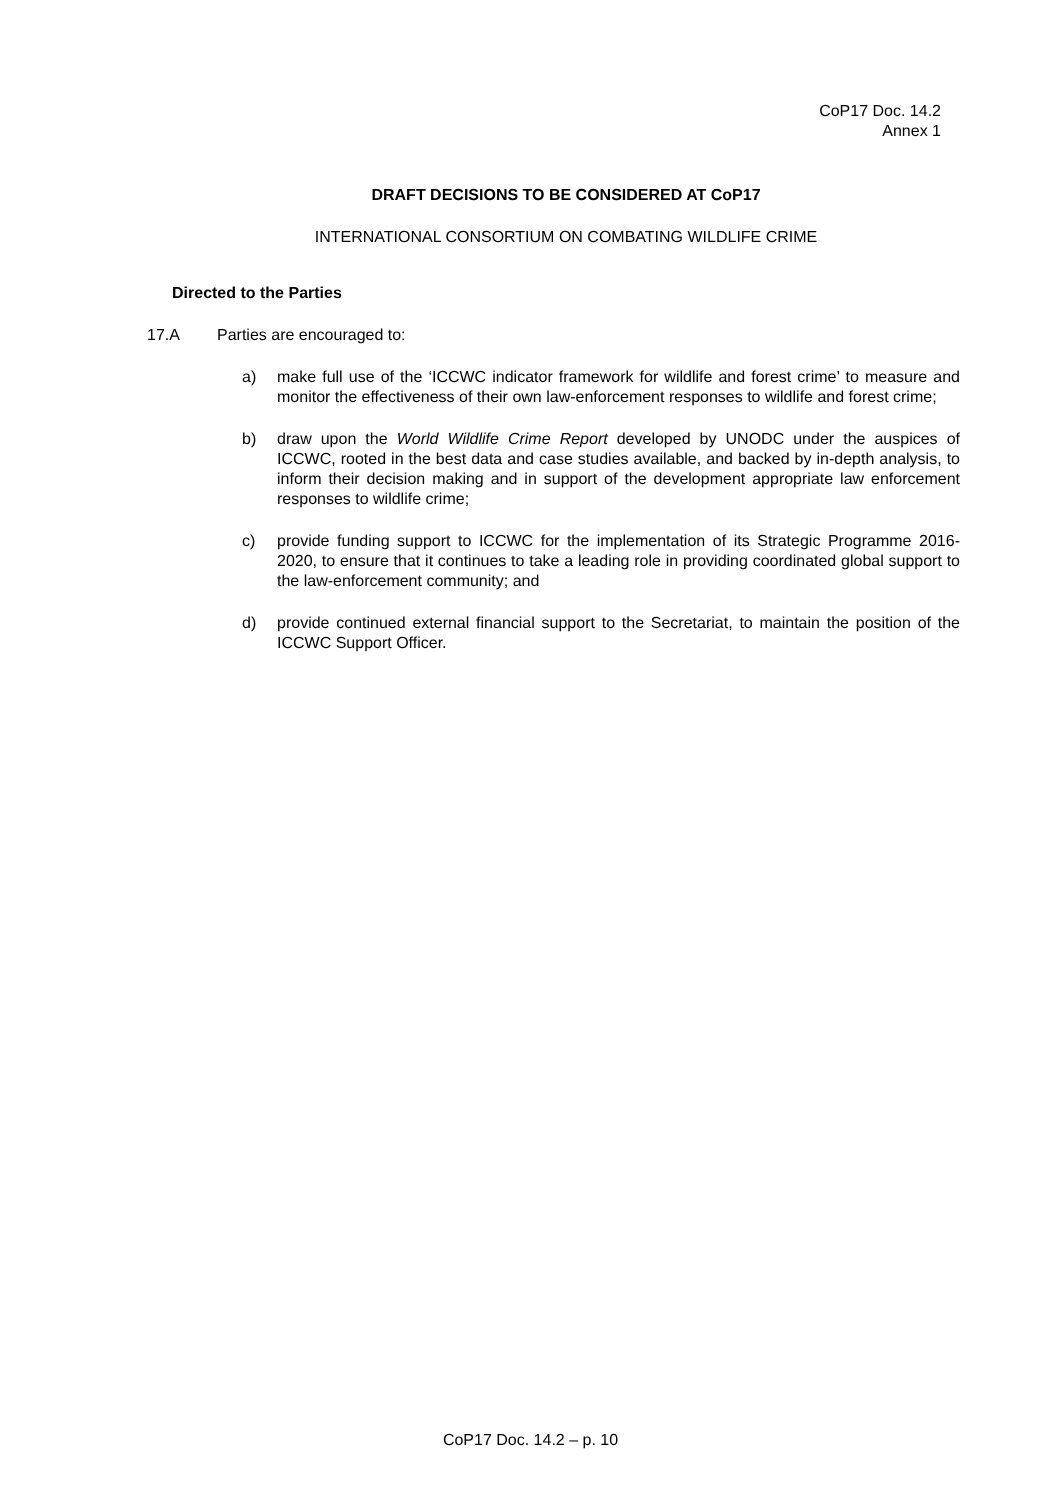CoP17 Doc. 14.2
Annex 1
DRAFT DECISIONS TO BE CONSIDERED AT CoP17
INTERNATIONAL CONSORTIUM ON COMBATING WILDLIFE CRIME
Directed to the Parties
17.A Parties are encouraged to:
a) make full use of the ‘ICCWC indicator framework for wildlife and forest crime’ to measure and monitor the effectiveness of their own law-enforcement responses to wildlife and forest crime;
b) draw upon the World Wildlife Crime Report developed by UNODC under the auspices of ICCWC, rooted in the best data and case studies available, and backed by in-depth analysis, to inform their decision making and in support of the development appropriate law enforcement responses to wildlife crime;
c) provide funding support to ICCWC for the implementation of its Strategic Programme 2016-2020, to ensure that it continues to take a leading role in providing coordinated global support to the law-enforcement community; and
d) provide continued external financial support to the Secretariat, to maintain the position of the ICCWC Support Officer.
CoP17 Doc. 14.2 – p. 10